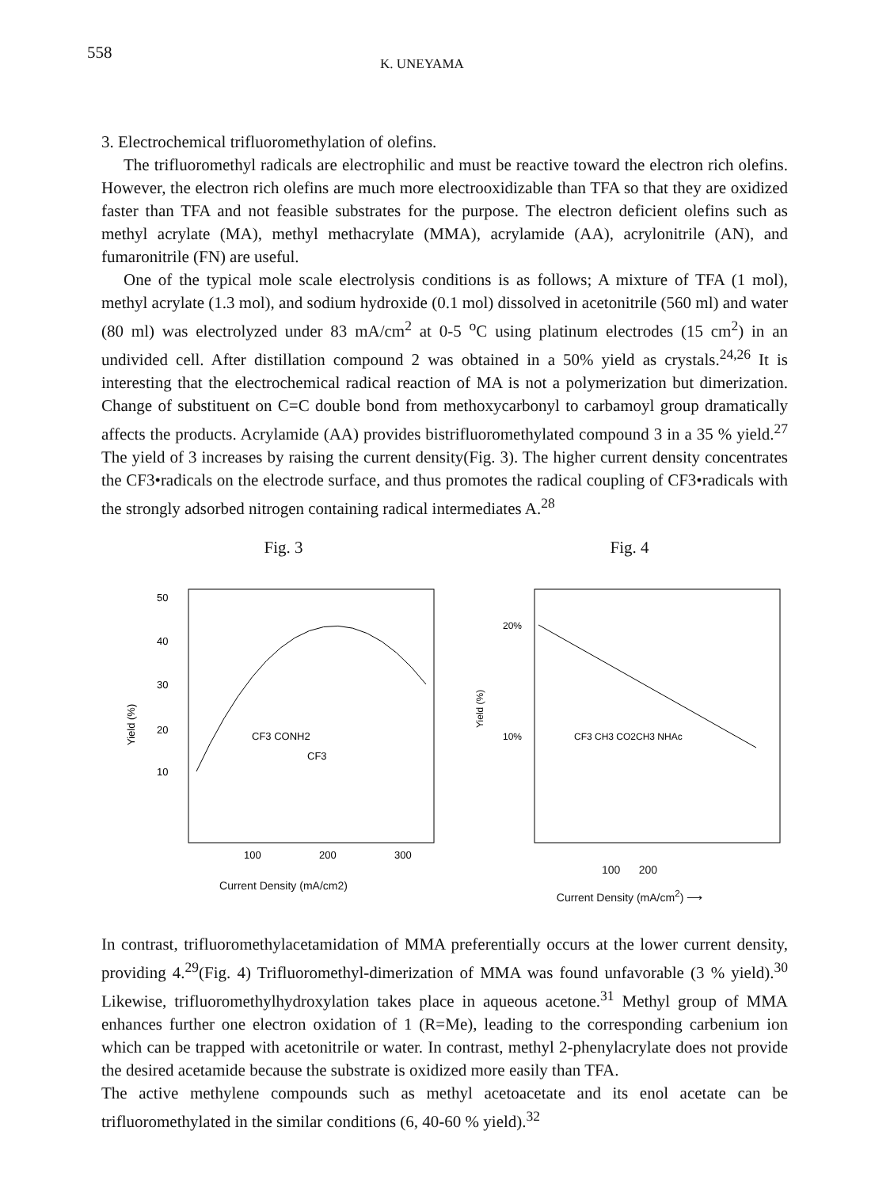558
K. UNEYAMA
3. Electrochemical trifluoromethylation of olefins.
The trifluoromethyl radicals are electrophilic and must be reactive toward the electron rich olefins. However, the electron rich olefins are much more electrooxidizable than TFA so that they are oxidized faster than TFA and not feasible substrates for the purpose. The electron deficient olefins such as methyl acrylate (MA), methyl methacrylate (MMA), acrylamide (AA), acrylonitrile (AN), and fumaronitrile (FN) are useful.
One of the typical mole scale electrolysis conditions is as follows; A mixture of TFA (1 mol), methyl acrylate (1.3 mol), and sodium hydroxide (0.1 mol) dissolved in acetonitrile (560 ml) and water (80 ml) was electrolyzed under 83 mA/cm<sup>2</sup> at 0-5 <sup>o</sup>C using platinum electrodes (15 cm<sup>2</sup>) in an undivided cell. After distillation compound 2 was obtained in a 50% yield as crystals.<sup>24,26</sup> It is interesting that the electrochemical radical reaction of MA is not a polymerization but dimerization. Change of substituent on C=C double bond from methoxycarbonyl to carbamoyl group dramatically affects the products. Acrylamide (AA) provides bistrifluoromethylated compound 3 in a 35 % yield.<sup>27</sup> The yield of 3 increases by raising the current density(Fig. 3). The higher current density concentrates the CF3•radicals on the electrode surface, and thus promotes the radical coupling of CF3•radicals with the strongly adsorbed nitrogen containing radical intermediates A.<sup>28</sup>
Fig. 3
50
40
30
20
10
100
200
300
Yield (%)
CF3 CONH2
CF3
Current Density (mA/cm2)
Fig. 4
20%
10%
Yield (%)
CF3 CH3 CO2CH3 NHAc
100 200
Current Density (mA/cm<sup>2</sup>) ⟶
In contrast, trifluoromethylacetamidation of MMA preferentially occurs at the lower current density, providing 4.<sup>29</sup>(Fig. 4) Trifluoromethyl-dimerization of MMA was found unfavorable (3 % yield).<sup>30</sup> Likewise, trifluoromethylhydroxylation takes place in aqueous acetone.<sup>31</sup> Methyl group of MMA enhances further one electron oxidation of 1 (R=Me), leading to the corresponding carbenium ion which can be trapped with acetonitrile or water. In contrast, methyl 2-phenylacrylate does not provide the desired acetamide because the substrate is oxidized more easily than TFA.
The active methylene compounds such as methyl acetoacetate and its enol acetate can be trifluoromethylated in the similar conditions (6, 40-60 % yield).<sup>32</sup>